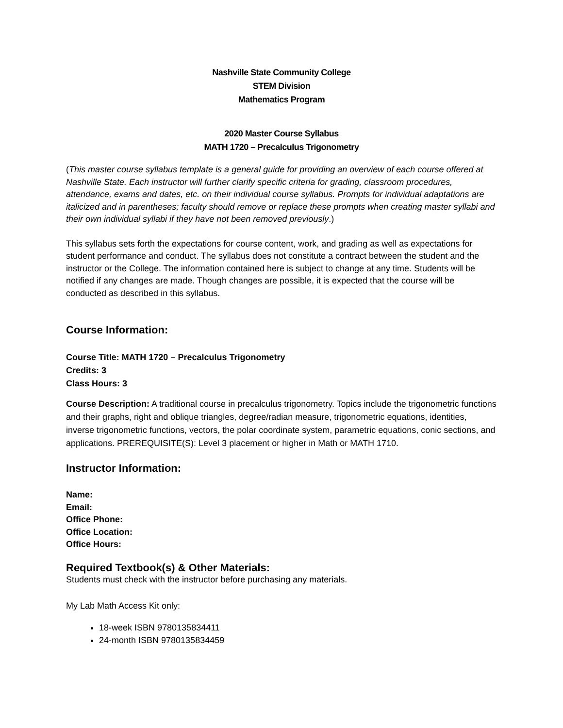Nashville State Community College
STEM Division
Mathematics Program
2020 Master Course Syllabus
MATH 1720 – Precalculus Trigonometry
(This master course syllabus template is a general guide for providing an overview of each course offered at Nashville State. Each instructor will further clarify specific criteria for grading, classroom procedures, attendance, exams and dates, etc. on their individual course syllabus. Prompts for individual adaptations are italicized and in parentheses; faculty should remove or replace these prompts when creating master syllabi and their own individual syllabi if they have not been removed previously.)
This syllabus sets forth the expectations for course content, work, and grading as well as expectations for student performance and conduct. The syllabus does not constitute a contract between the student and the instructor or the College. The information contained here is subject to change at any time. Students will be notified if any changes are made. Though changes are possible, it is expected that the course will be conducted as described in this syllabus.
Course Information:
Course Title: MATH 1720 – Precalculus Trigonometry
Credits: 3
Class Hours: 3
Course Description: A traditional course in precalculus trigonometry. Topics include the trigonometric functions and their graphs, right and oblique triangles, degree/radian measure, trigonometric equations, identities, inverse trigonometric functions, vectors, the polar coordinate system, parametric equations, conic sections, and applications. PREREQUISITE(S): Level 3 placement or higher in Math or MATH 1710.
Instructor Information:
Name:
Email:
Office Phone:
Office Location:
Office Hours:
Required Textbook(s) & Other Materials:
Students must check with the instructor before purchasing any materials.
My Lab Math Access Kit only:
18-week ISBN 9780135834411
24-month ISBN 9780135834459